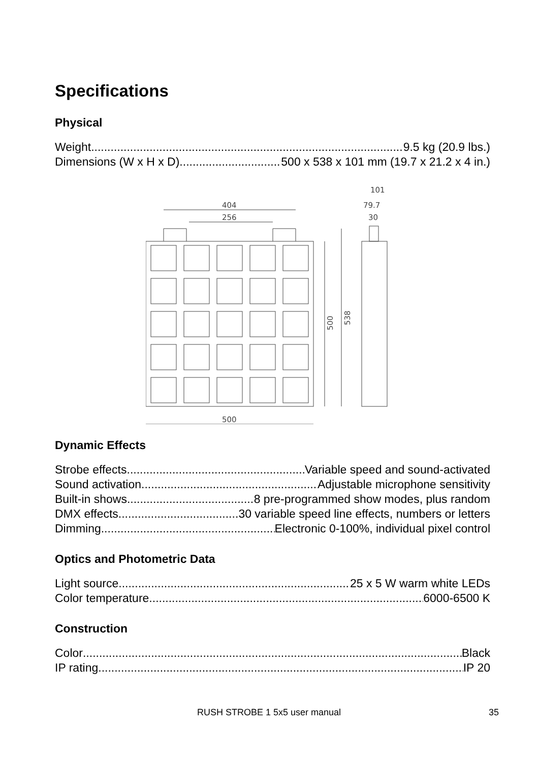Specifications
Physical
Weight 9.5 kg (20.9 lbs.)
Dimensions (W x H x D) 500 x 538 x 101 mm (19.7 x 21.2 x 4 in.)
404
256
500
101
79.7
30
500
538
Dynamic Effects
Strobe effects Variable speed and sound-activated
Sound activation Adjustable microphone sensitivity
Built-in shows 8 pre-programmed show modes, plus random
DMX effects 30 variable speed line effects, numbers or letters
Dimming Electronic 0-100%, individual pixel control
Optics and Photometric Data
Light source 25 x 5 W warm white LEDs
Color temperature 6000-6500 K
Construction
Color Black
IP rating IP 20
RUSH STROBE 1 5x5 user manual 35